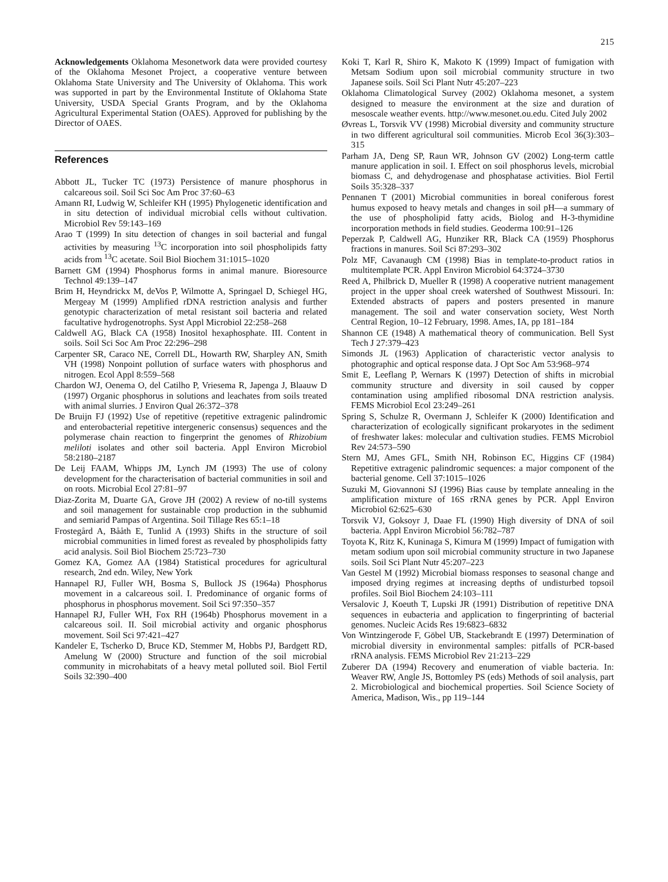215
Acknowledgements Oklahoma Mesonetwork data were provided courtesy of the Oklahoma Mesonet Project, a cooperative venture between Oklahoma State University and The University of Oklahoma. This work was supported in part by the Environmental Institute of Oklahoma State University, USDA Special Grants Program, and by the Oklahoma Agricultural Experimental Station (OAES). Approved for publishing by the Director of OAES.
References
Abbott JL, Tucker TC (1973) Persistence of manure phosphorus in calcareous soil. Soil Sci Soc Am Proc 37:60–63
Amann RI, Ludwig W, Schleifer KH (1995) Phylogenetic identification and in situ detection of individual microbial cells without cultivation. Microbiol Rev 59:143–169
Arao T (1999) In situ detection of changes in soil bacterial and fungal activities by measuring <sup>13</sup>C incorporation into soil phospholipids fatty acids from <sup>13</sup>C acetate. Soil Biol Biochem 31:1015–1020
Barnett GM (1994) Phosphorus forms in animal manure. Bioresource Technol 49:139–147
Brim H, Heyndrickx M, deVos P, Wilmotte A, Springael D, Schiegel HG, Mergeay M (1999) Amplified rDNA restriction analysis and further genotypic characterization of metal resistant soil bacteria and related facultative hydrogenotrophs. Syst Appl Microbiol 22:258–268
Caldwell AG, Black CA (1958) Inositol hexaphosphate. III. Content in soils. Soil Sci Soc Am Proc 22:296–298
Carpenter SR, Caraco NE, Correll DL, Howarth RW, Sharpley AN, Smith VH (1998) Nonpoint pollution of surface waters with phosphorus and nitrogen. Ecol Appl 8:559–568
Chardon WJ, Oenema O, del Catilho P, Vriesema R, Japenga J, Blaauw D (1997) Organic phosphorus in solutions and leachates from soils treated with animal slurries. J Environ Qual 26:372–378
De Bruijn FJ (1992) Use of repetitive (repetitive extragenic palindromic and enterobacterial repetitive intergeneric consensus) sequences and the polymerase chain reaction to fingerprint the genomes of Rhizobium meliloti isolates and other soil bacteria. Appl Environ Microbiol 58:2180–2187
De Leij FAAM, Whipps JM, Lynch JM (1993) The use of colony development for the characterisation of bacterial communities in soil and on roots. Microbial Ecol 27:81–97
Diaz-Zorita M, Duarte GA, Grove JH (2002) A review of no-till systems and soil management for sustainable crop production in the subhumid and semiarid Pampas of Argentina. Soil Tillage Res 65:1–18
Frostegård A, Bååth E, Tunlid A (1993) Shifts in the structure of soil microbial communities in limed forest as revealed by phospholipids fatty acid analysis. Soil Biol Biochem 25:723–730
Gomez KA, Gomez AA (1984) Statistical procedures for agricultural research, 2nd edn. Wiley, New York
Hannapel RJ, Fuller WH, Bosma S, Bullock JS (1964a) Phosphorus movement in a calcareous soil. I. Predominance of organic forms of phosphorus in phosphorus movement. Soil Sci 97:350–357
Hannapel RJ, Fuller WH, Fox RH (1964b) Phosphorus movement in a calcareous soil. II. Soil microbial activity and organic phosphorus movement. Soil Sci 97:421–427
Kandeler E, Tscherko D, Bruce KD, Stemmer M, Hobbs PJ, Bardgett RD, Amelung W (2000) Structure and function of the soil microbial community in microhabitats of a heavy metal polluted soil. Biol Fertil Soils 32:390–400
Koki T, Karl R, Shiro K, Makoto K (1999) Impact of fumigation with Metsam Sodium upon soil microbial community structure in two Japanese soils. Soil Sci Plant Nutr 45:207–223
Oklahoma Climatological Survey (2002) Oklahoma mesonet, a system designed to measure the environment at the size and duration of mesoscale weather events. http://www.mesonet.ou.edu. Cited July 2002
Øvreas L, Torsvik VV (1998) Microbial diversity and community structure in two different agricultural soil communities. Microb Ecol 36(3):303–315
Parham JA, Deng SP, Raun WR, Johnson GV (2002) Long-term cattle manure application in soil. I. Effect on soil phosphorus levels, microbial biomass C, and dehydrogenase and phosphatase activities. Biol Fertil Soils 35:328–337
Pennanen T (2001) Microbial communities in boreal coniferous forest humus exposed to heavy metals and changes in soil pH—a summary of the use of phospholipid fatty acids, Biolog and H-3-thymidine incorporation methods in field studies. Geoderma 100:91–126
Peperzak P, Caldwell AG, Hunziker RR, Black CA (1959) Phosphorus fractions in manures. Soil Sci 87:293–302
Polz MF, Cavanaugh CM (1998) Bias in template-to-product ratios in multitemplate PCR. Appl Environ Microbiol 64:3724–3730
Reed A, Philbrick D, Mueller R (1998) A cooperative nutrient management project in the upper shoal creek watershed of Southwest Missouri. In: Extended abstracts of papers and posters presented in manure management. The soil and water conservation society, West North Central Region, 10–12 February, 1998. Ames, IA, pp 181–184
Shannon CE (1948) A mathematical theory of communication. Bell Syst Tech J 27:379–423
Simonds JL (1963) Application of characteristic vector analysis to photographic and optical response data. J Opt Soc Am 53:968–974
Smit E, Leeflang P, Wernars K (1997) Detection of shifts in microbial community structure and diversity in soil caused by copper contamination using amplified ribosomal DNA restriction analysis. FEMS Microbiol Ecol 23:249–261
Spring S, Schulze R, Overmann J, Schleifer K (2000) Identification and characterization of ecologically significant prokaryotes in the sediment of freshwater lakes: molecular and cultivation studies. FEMS Microbiol Rev 24:573–590
Stern MJ, Ames GFL, Smith NH, Robinson EC, Higgins CF (1984) Repetitive extragenic palindromic sequences: a major component of the bacterial genome. Cell 37:1015–1026
Suzuki M, Giovannoni SJ (1996) Bias cause by template annealing in the amplification mixture of 16S rRNA genes by PCR. Appl Environ Microbiol 62:625–630
Torsvik VJ, Goksoyr J, Daae FL (1990) High diversity of DNA of soil bacteria. Appl Environ Microbiol 56:782–787
Toyota K, Ritz K, Kuninaga S, Kimura M (1999) Impact of fumigation with metam sodium upon soil microbial community structure in two Japanese soils. Soil Sci Plant Nutr 45:207–223
Van Gestel M (1992) Microbial biomass responses to seasonal change and imposed drying regimes at increasing depths of undisturbed topsoil profiles. Soil Biol Biochem 24:103–111
Versalovic J, Koeuth T, Lupski JR (1991) Distribution of repetitive DNA sequences in eubacteria and application to fingerprinting of bacterial genomes. Nucleic Acids Res 19:6823–6832
Von Wintzingerode F, Göbel UB, Stackebrandt E (1997) Determination of microbial diversity in environmental samples: pitfalls of PCR-based rRNA analysis. FEMS Microbiol Rev 21:213–229
Zuberer DA (1994) Recovery and enumeration of viable bacteria. In: Weaver RW, Angle JS, Bottomley PS (eds) Methods of soil analysis, part 2. Microbiological and biochemical properties. Soil Science Society of America, Madison, Wis., pp 119–144